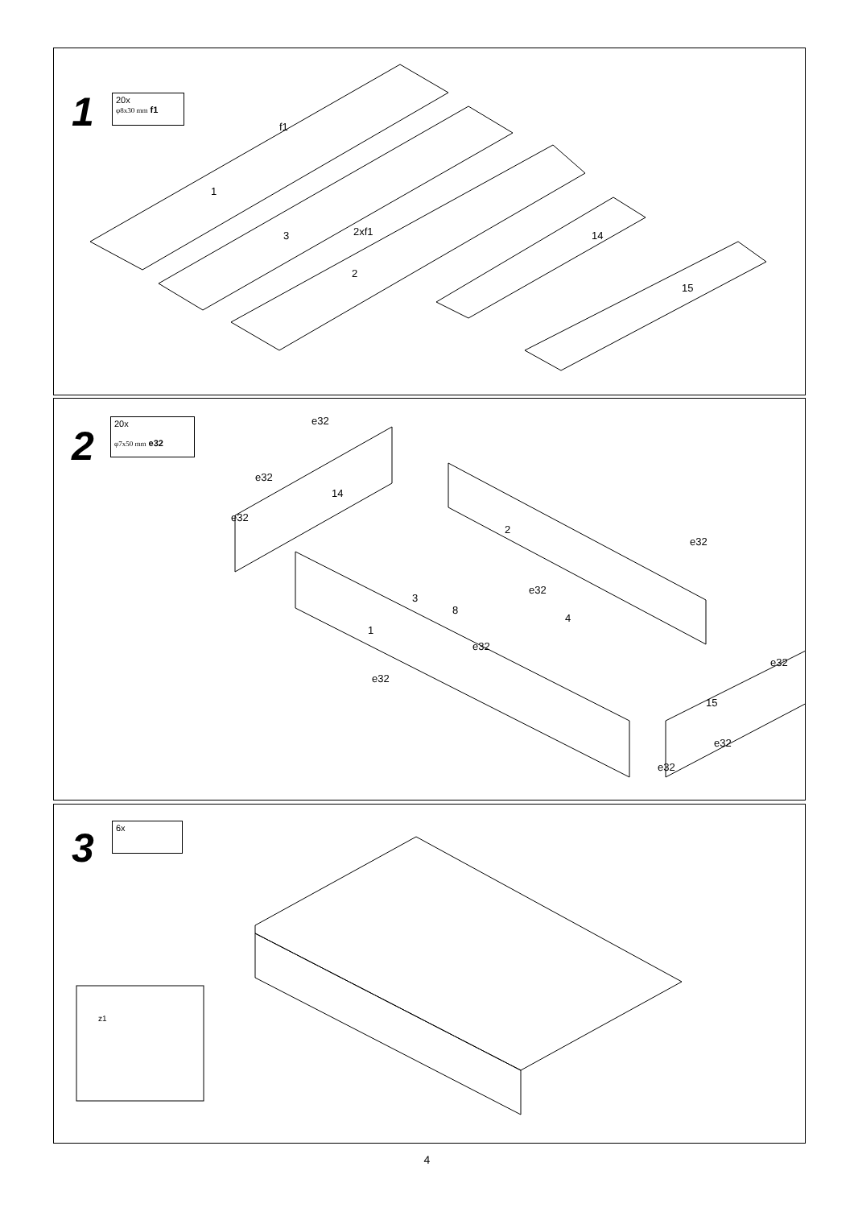1
20x
φ8x30 mm f1
1
3
2
14
15
2xf1
f1
2
20x
φ7x50 mm e32
14
2
3
8
4
1
15
e32
e32
e32
e32
e32
e32
e32
e32
e32
e32
3 6x
z1
4